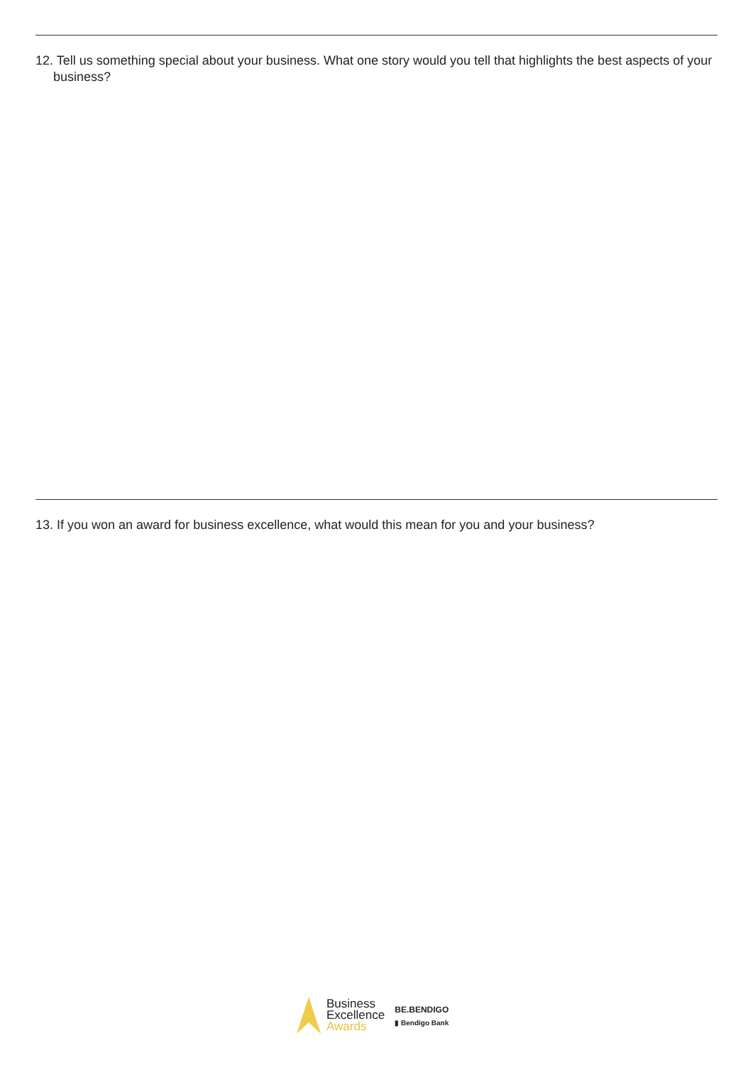12. Tell us something special about your business. What one story would you tell that highlights the best aspects of your business?
13. If you won an award for business excellence, what would this mean for you and your business?
Business
Excellence
Awards
BE.BENDIGO
▮ Bendigo Bank